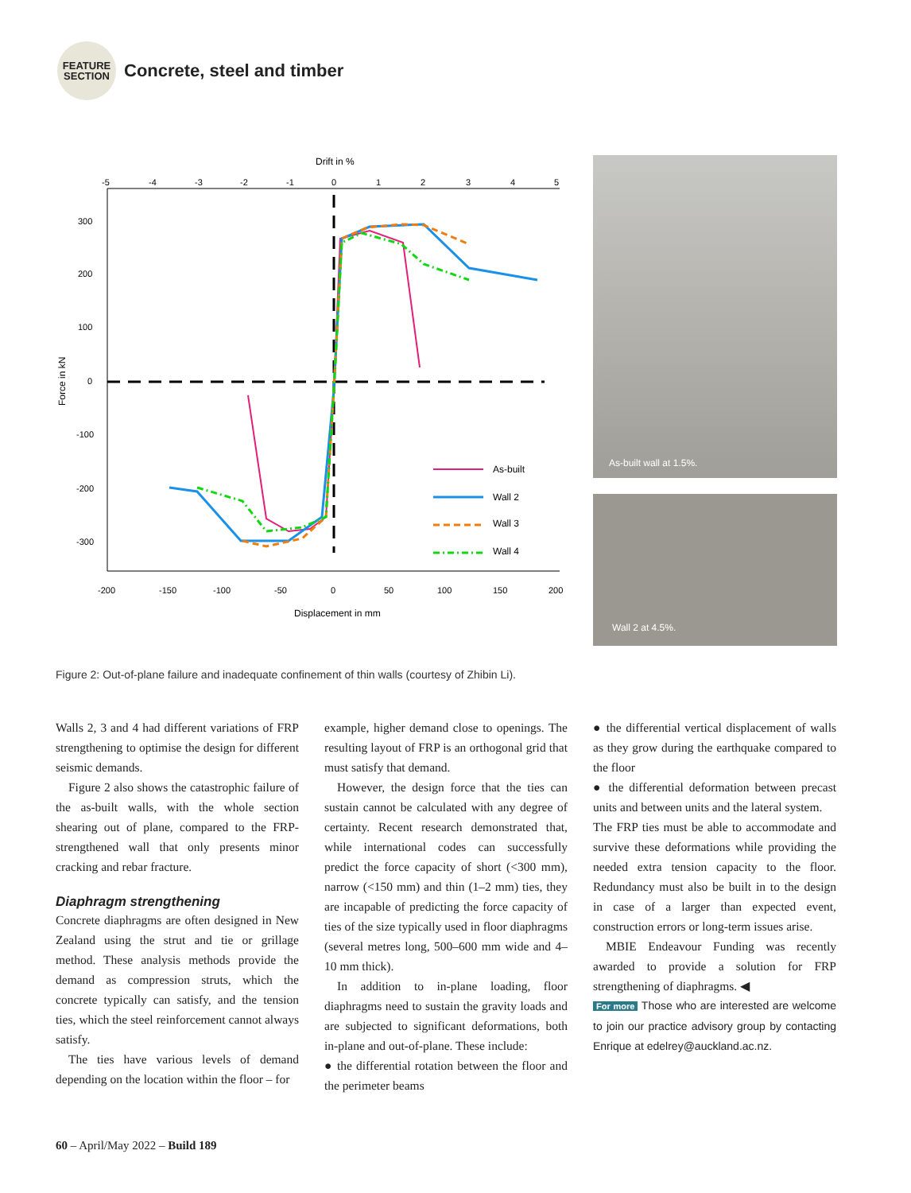FEATURE
SECTION
Concrete, steel and timber
Drift in %
Displacement in mm
300
200
100
0
-100
-200
-300
-200
-150
-100
-50
0
50
100
150
200
-5
-4
-3
-2
-1
0
1
2
3
4
5
Force in kN
As-built
Wall 2
Wall 3
Wall 4
As-built wall at 1.5%.
Wall 2 at 4.5%.
Figure 2: Out-of-plane failure and inadequate confinement of thin walls (courtesy of Zhibin Li).
Walls 2, 3 and 4 had different variations of FRP strengthening to optimise the design for different seismic demands.
Figure 2 also shows the catastrophic failure of the as-built walls, with the whole section shearing out of plane, compared to the FRP-strengthened wall that only presents minor cracking and rebar fracture.
Diaphragm strengthening
Concrete diaphragms are often designed in New Zealand using the strut and tie or grillage method. These analysis methods provide the demand as compression struts, which the concrete typically can satisfy, and the tension ties, which the steel reinforcement cannot always satisfy.
The ties have various levels of demand depending on the location within the floor – for
example, higher demand close to openings. The resulting layout of FRP is an orthogonal grid that must satisfy that demand.
However, the design force that the ties can sustain cannot be calculated with any degree of certainty. Recent research demonstrated that, while international codes can successfully predict the force capacity of short (<300 mm), narrow (<150 mm) and thin (1–2 mm) ties, they are incapable of predicting the force capacity of ties of the size typically used in floor diaphragms (several metres long, 500–600 mm wide and 4–10 mm thick).
In addition to in-plane loading, floor diaphragms need to sustain the gravity loads and are subjected to significant deformations, both in-plane and out-of-plane. These include:
● the differential rotation between the floor and the perimeter beams
● the differential vertical displacement of walls as they grow during the earthquake compared to the floor
● the differential deformation between precast units and between units and the lateral system.
The FRP ties must be able to accommodate and survive these deformations while providing the needed extra tension capacity to the floor. Redundancy must also be built in to the design in case of a larger than expected event, construction errors or long-term issues arise.
MBIE Endeavour Funding was recently awarded to provide a solution for FRP strengthening of diaphragms. ◀
For more Those who are interested are welcome to join our practice advisory group by contacting Enrique at edelrey@auckland.ac.nz.
60 – April/May 2022 – Build 189